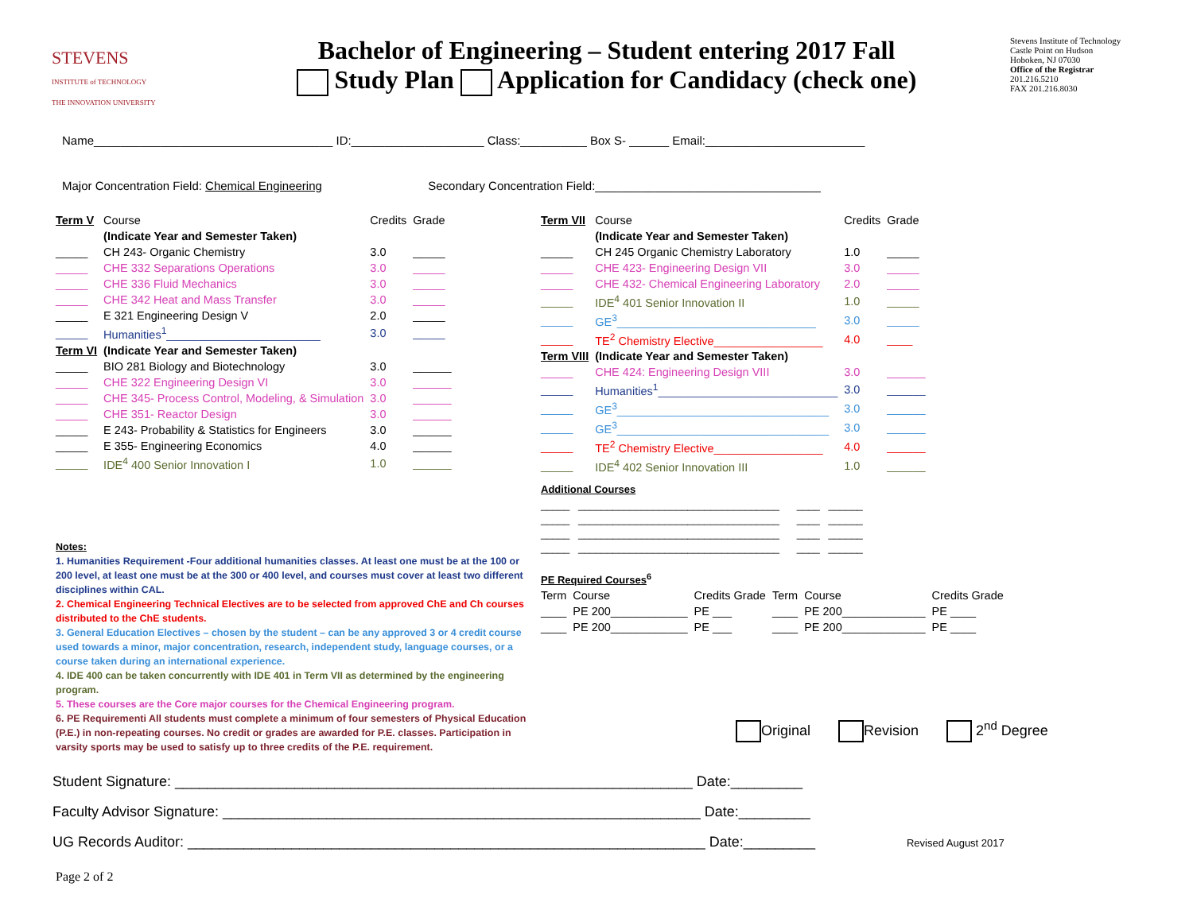STEVENS
INSTITUTE of TECHNOLOGY
THE INNOVATION UNIVERSITY
Bachelor of Engineering – Student entering 2017 Fall
Study Plan Application for Candidacy (check one)
Stevens Institute of Technology
Castle Point on Hudson
Hoboken, NJ 07030
Office of the Registrar
201.216.5210
FAX 201.216.8030
Name____________________________________ ID:____________________ Class:__________ Box S- ______ Email:________________________
Major Concentration Field: Chemical Engineering Secondary Concentration Field:__________________________________
| Term V | Course | Credits | Grade |
| --- | --- | --- | --- |
| | (Indicate Year and Semester Taken) | | |
| _____ | CH 243- Organic Chemistry | 3.0 | _____ |
| _____ | CHE 332 Separations Operations | 3.0 | _____ |
| _____ | CHE 336 Fluid Mechanics | 3.0 | _____ |
| _____ | CHE 342 Heat and Mass Transfer | 3.0 | _____ |
| _____ | E 321 Engineering Design V | 2.0 | _____ |
| _____ | Humanities<sup>1</sup>________________________ | 3.0 | _____ |
| Term VI | (Indicate Year and Semester Taken) | | |
| _____ | BIO 281 Biology and Biotechnology | 3.0 | ______ |
| _____ | CHE 322 Engineering Design VI | 3.0 | ______ |
| _____ | CHE 345- Process Control, Modeling, & Simulation | 3.0 | ______ |
| _____ | CHE 351- Reactor Design | 3.0 | ______ |
| _____ | E 243- Probability & Statistics for Engineers | 3.0 | ______ |
| _____ | E 355- Engineering Economics | 4.0 | ______ |
| _____ | IDE<sup>4</sup> 400 Senior Innovation I | 1.0 | ______ |
| Term VII | Course | Credits | Grade |
| --- | --- | --- | --- |
| | (Indicate Year and Semester Taken) | | |
| _____ | CH 245 Organic Chemistry Laboratory | 1.0 | _____ |
| _____ | CHE 423- Engineering Design VII | 3.0 | _____ |
| _____ | CHE 432- Chemical Engineering Laboratory | 2.0 | _____ |
| _____ | IDE<sup>4</sup> 401 Senior Innovation II | 1.0 | _____ |
| _____ | GE<sup>3</sup>_______________________________ | 3.0 | _____ |
| _____ | TE<sup>2</sup> Chemistry Elective_________________ | 4.0 | ____ |
| Term VIII | (Indicate Year and Semester Taken) | | |
| _____ | CHE 424: Engineering Design VIII | 3.0 | ______ |
| _____ | Humanities<sup>1</sup>____________________________ | 3.0 | ______ |
| _____ | GE<sup>3</sup>_________________________________ | 3.0 | ______ |
| _____ | GE<sup>3</sup>_________________________________ | 3.0 | ______ |
| _____ | TE<sup>2</sup> Chemistry Elective_________________ | 4.0 | ______ |
| _____ | IDE<sup>4</sup> 402 Senior Innovation III | 1.0 | ______ |
Additional Courses
_____ ___________________________________ ____ ______
_____ ___________________________________ ____ ______
_____ ___________________________________ ____ ______
_____ ___________________________________ ____ ______
PE Required Courses<sup>6</sup>
| Term | Course | Credits Grade | Term | Course | Credits Grade |
| ____ | PE 200____________ | PE ___ | ____ | PE 200_____________ | PE ____ |
| ____ | PE 200____________ | PE ___ | ____ | PE 200_____________ | PE ____ |
Notes:
1. Humanities Requirement -Four additional humanities classes. At least one must be at the 100 or 200 level, at least one must be at the 300 or 400 level, and courses must cover at least two different disciplines within CAL.
2. Chemical Engineering Technical Electives are to be selected from approved ChE and Ch courses distributed to the ChE students.
3. General Education Electives – chosen by the student – can be any approved 3 or 4 credit course used towards a minor, major concentration, research, independent study, language courses, or a course taken during an international experience.
4. IDE 400 can be taken concurrently with IDE 401 in Term VII as determined by the engineering program.
5. These courses are the Core major courses for the Chemical Engineering program.
6. PE Requirementi All students must complete a minimum of four semesters of Physical Education (P.E.) in non-repeating courses. No credit or grades are awarded for P.E. classes. Participation in varsity sports may be used to satisfy up to three credits of the P.E. requirement.
Original Revision 2<sup>nd</sup> Degree
Student Signature: _________________________________________________________________ Date:_________
Faculty Advisor Signature: ____________________________________________________________ Date:_________
UG Records Auditor: _________________________________________________________________ Date:_________ Revised August 2017
Page 2 of 2